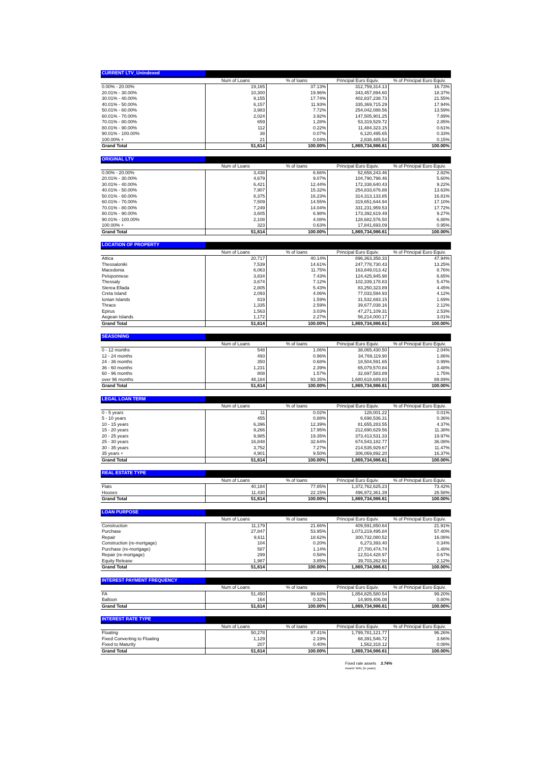| CURRENT LTV_Unindexed | | | | |
| --- | --- | --- | --- | --- |
| | Num of Loans | % of loans | Principal Euro Equiv. | % of Principal Euro Equiv. |
| 0.00% - 20.00% | 19,165 | 37.13% | 312,759,314.13 | 16.73% |
| 20.01% - 30.00% | 10,300 | 19.96% | 343,457,894.60 | 18.37% |
| 30.01% - 40.00% | 9,155 | 17.74% | 402,837,238.73 | 21.55% |
| 40.01% - 50.00% | 6,157 | 11.93% | 335,369,715.29 | 17.94% |
| 50.01% - 60.00% | 3,983 | 7.72% | 254,042,088.56 | 13.59% |
| 60.01% - 70.00% | 2,024 | 3.92% | 147,505,901.25 | 7.89% |
| 70.01% - 80.00% | 659 | 1.28% | 53,319,529.72 | 2.85% |
| 80.01% - 90.00% | 112 | 0.22% | 11,484,323.15 | 0.61% |
| 90.01% - 100.00% | 38 | 0.07% | 6,120,495.65 | 0.33% |
| 100.00% + | 21 | 0.04% | 2,838,485.54 | 0.15% |
| Grand Total | 51,614 | 100.00% | 1,869,734,986.61 | 100.00% |
| ORIGINAL LTV | | | | |
| --- | --- | --- | --- | --- |
| | Num of Loans | % of loans | Principal Euro Equiv. | % of Principal Euro Equiv. |
| 0.00% - 20.00% | 3,438 | 6.66% | 52,658,243.46 | 2.82% |
| 20.01% - 30.00% | 4,679 | 9.07% | 104,790,798.46 | 5.60% |
| 30.01% - 40.00% | 6,421 | 12.44% | 172,338,640.43 | 9.22% |
| 40.01% - 50.00% | 7,907 | 15.32% | 254,833,676.88 | 13.63% |
| 50.01% - 60.00% | 8,375 | 16.23% | 314,313,133.85 | 16.81% |
| 60.01% - 70.00% | 7,509 | 14.55% | 319,651,644.94 | 17.10% |
| 70.01% - 80.00% | 7,249 | 14.04% | 331,231,959.53 | 17.72% |
| 80.01% - 90.00% | 3,605 | 6.98% | 173,392,619.49 | 9.27% |
| 90.01% - 100.00% | 2,108 | 4.08% | 128,682,576.50 | 6.88% |
| 100.00% + | 323 | 0.63% | 17,841,693.09 | 0.95% |
| Grand Total | 51,614 | 100.00% | 1,869,734,986.61 | 100.00% |
| LOCATION OF PROPERTY | | | | |
| --- | --- | --- | --- | --- |
| | Num of Loans | % of loans | Principal Euro Equiv. | % of Principal Euro Equiv. |
| Attica | 20,717 | 40.14% | 896,363,358.33 | 47.94% |
| Thessaloniki | 7,539 | 14.61% | 247,778,730.43 | 13.25% |
| Macedonia | 6,063 | 11.75% | 163,849,013.42 | 8.76% |
| Peloponnese | 3,834 | 7.43% | 124,425,945.98 | 6.65% |
| Thessaly | 3,674 | 7.12% | 102,339,178.83 | 5.47% |
| Sterea Ellada | 2,805 | 5.43% | 83,250,323.89 | 4.45% |
| Creta Island | 2,093 | 4.06% | 77,033,594.93 | 4.12% |
| Ionian Islands | 819 | 1.59% | 31,532,693.15 | 1.69% |
| Thrace | 1,335 | 2.59% | 39,677,038.16 | 2.12% |
| Epirus | 1,563 | 3.03% | 47,271,109.31 | 2.53% |
| Aegean Islands | 1,172 | 2.27% | 56,214,000.17 | 3.01% |
| Grand Total | 51,614 | 100.00% | 1,869,734,986.61 | 100.00% |
| SEASONING | | | | |
| --- | --- | --- | --- | --- |
| | Num of Loans | % of loans | Principal Euro Equiv. | % of Principal Euro Equiv. |
| 0 - 12 months | 548 | 1.06% | 38,065,430.50 | 2.04% |
| 12 - 24 months | 493 | 0.96% | 34,769,119.90 | 1.86% |
| 24 - 36 months | 350 | 0.68% | 18,504,591.65 | 0.99% |
| 36 - 60 months | 1,231 | 2.39% | 65,079,570.84 | 3.48% |
| 60 - 96 months | 808 | 1.57% | 32,697,583.89 | 1.75% |
| over 96 months | 48,184 | 93.35% | 1,680,618,689.83 | 89.89% |
| Grand Total | 51,614 | 100.00% | 1,869,734,986.61 | 100.00% |
| LEGAL LOAN TERM | | | | |
| --- | --- | --- | --- | --- |
| | Num of Loans | % of loans | Principal Euro Equiv. | % of Principal Euro Equiv. |
| 0 - 5 years | 11 | 0.02% | 128,001.22 | 0.01% |
| 5 - 10 years | 455 | 0.88% | 6,698,536.31 | 0.36% |
| 10 - 15 years | 6,396 | 12.39% | 81,655,283.55 | 4.37% |
| 15 - 20 years | 9,266 | 17.95% | 212,690,629.56 | 11.38% |
| 20 - 25 years | 9,985 | 19.35% | 373,413,531.33 | 19.97% |
| 25 - 30 years | 16,848 | 32.64% | 674,543,182.77 | 36.08% |
| 30 - 35 years | 3,752 | 7.27% | 214,535,929.67 | 11.47% |
| 35 years + | 4,901 | 9.50% | 306,069,892.20 | 16.37% |
| Grand Total | 51,614 | 100.00% | 1,869,734,986.61 | 100.00% |
| REAL ESTATE TYPE | | | | |
| --- | --- | --- | --- | --- |
| | Num of Loans | % of loans | Principal Euro Equiv. | % of Principal Euro Equiv. |
| Flats | 40,184 | 77.85% | 1,372,762,625.23 | 73.42% |
| Houses | 11,430 | 22.15% | 496,972,361.39 | 26.58% |
| Grand Total | 51,614 | 100.00% | 1,869,734,986.61 | 100.00% |
| LOAN PURPOSE | | | | |
| --- | --- | --- | --- | --- |
| | Num of Loans | % of loans | Principal Euro Equiv. | % of Principal Euro Equiv. |
| Construction | 11,179 | 21.66% | 409,591,850.64 | 21.91% |
| Purchase | 27,847 | 53.95% | 1,073,219,495.84 | 57.40% |
| Repair | 9,611 | 18.62% | 300,732,080.52 | 16.08% |
| Construction (re-mortgage) | 104 | 0.20% | 6,273,393.40 | 0.34% |
| Purchase (re-mortgage) | 587 | 1.14% | 27,700,474.74 | 1.48% |
| Repair (re-mortgage) | 299 | 0.58% | 12,514,428.97 | 0.67% |
| Equity Release | 1,987 | 3.85% | 39,703,262.50 | 2.12% |
| Grand Total | 51,614 | 100.00% | 1,869,734,986.61 | 100.00% |
| INTEREST PAYMENT FREQUENCY | | | | |
| --- | --- | --- | --- | --- |
| | Num of Loans | % of loans | Principal Euro Equiv. | % of Principal Euro Equiv. |
| FA | 51,450 | 99.68% | 1,854,825,580.54 | 99.20% |
| Balloon | 164 | 0.32% | 14,909,406.08 | 0.80% |
| Grand Total | 51,614 | 100.00% | 1,869,734,986.61 | 100.00% |
| INTEREST RATE TYPE | | | | |
| --- | --- | --- | --- | --- |
| | Num of Loans | % of loans | Principal Euro Equiv. | % of Principal Euro Equiv. |
| Floating | 50,278 | 97.41% | 1,799,781,121.77 | 96.26% |
| Fixed Converting to Floating | 1,129 | 2.19% | 68,391,546.72 | 3.66% |
| Fixed to Maturity | 207 | 0.40% | 1,562,318.12 | 0.08% |
| Grand Total | 51,614 | 100.00% | 1,869,734,986.61 | 100.00% |
Fixed rate assets 3.74%
Assets' WAL (in years)